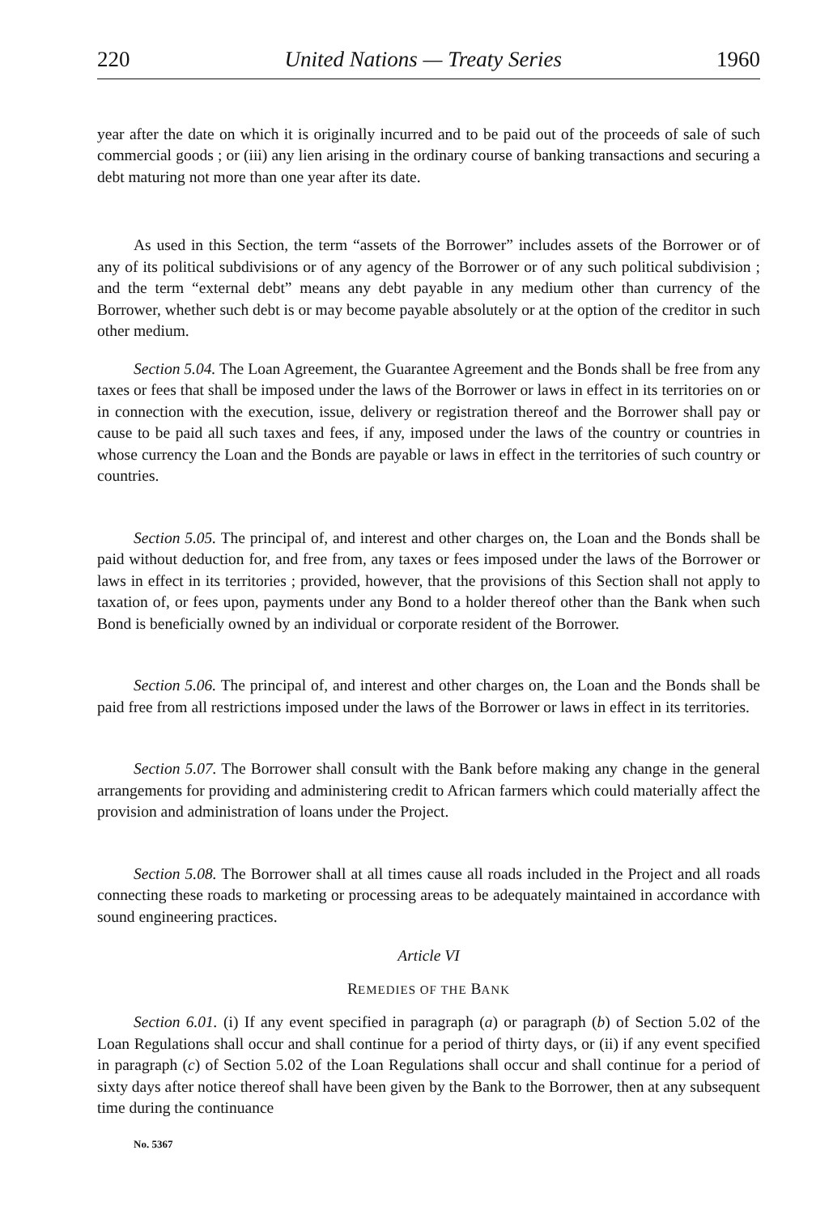220 United Nations — Treaty Series 1960
year after the date on which it is originally incurred and to be paid out of the proceeds of sale of such commercial goods ; or (iii) any lien arising in the ordinary course of banking transactions and securing a debt maturing not more than one year after its date.
As used in this Section, the term “assets of the Borrower” includes assets of the Borrower or of any of its political subdivisions or of any agency of the Borrower or of any such political subdivision ; and the term “external debt” means any debt payable in any medium other than currency of the Borrower, whether such debt is or may become payable absolutely or at the option of the creditor in such other medium.
Section 5.04. The Loan Agreement, the Guarantee Agreement and the Bonds shall be free from any taxes or fees that shall be imposed under the laws of the Borrower or laws in effect in its territories on or in connection with the execution, issue, delivery or registration thereof and the Borrower shall pay or cause to be paid all such taxes and fees, if any, imposed under the laws of the country or countries in whose currency the Loan and the Bonds are payable or laws in effect in the territories of such country or countries.
Section 5.05. The principal of, and interest and other charges on, the Loan and the Bonds shall be paid without deduction for, and free from, any taxes or fees imposed under the laws of the Borrower or laws in effect in its territories ; provided, however, that the provisions of this Section shall not apply to taxation of, or fees upon, payments under any Bond to a holder thereof other than the Bank when such Bond is beneficially owned by an individual or corporate resident of the Borrower.
Section 5.06. The principal of, and interest and other charges on, the Loan and the Bonds shall be paid free from all restrictions imposed under the laws of the Borrower or laws in effect in its territories.
Section 5.07. The Borrower shall consult with the Bank before making any change in the general arrangements for providing and administering credit to African farmers which could materially affect the provision and administration of loans under the Project.
Section 5.08. The Borrower shall at all times cause all roads included in the Project and all roads connecting these roads to marketing or processing areas to be adequately maintained in accordance with sound engineering practices.
Article VI
REMEDIES OF THE BANK
Section 6.01. (i) If any event specified in paragraph (a) or paragraph (b) of Section 5.02 of the Loan Regulations shall occur and shall continue for a period of thirty days, or (ii) if any event specified in paragraph (c) of Section 5.02 of the Loan Regulations shall occur and shall continue for a period of sixty days after notice thereof shall have been given by the Bank to the Borrower, then at any subsequent time during the continuance
No. 5367